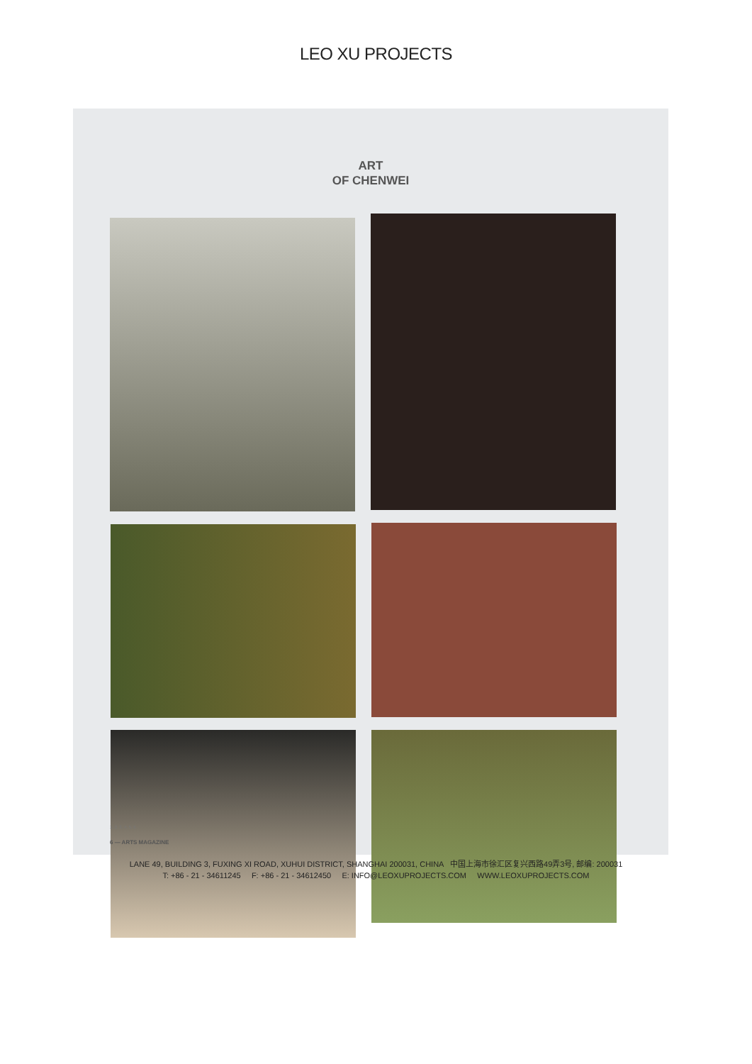LEO XU PROJECTS
ART
OF CHENWEI
1. 2. 3. 4. 5. 6.
6 — ARTS MAGAZINE
LANE 49, BUILDING 3, FUXING XI ROAD, XUHUI DISTRICT, SHANGHAI 200031, CHINA 中国上海市徐汇区复兴西路49弄3号, 邮编: 200031
T: +86 - 21 - 34611245 F: +86 - 21 - 34612450 E: INFO@LEOXUPROJECTS.COM WWW.LEOXUPROJECTS.COM